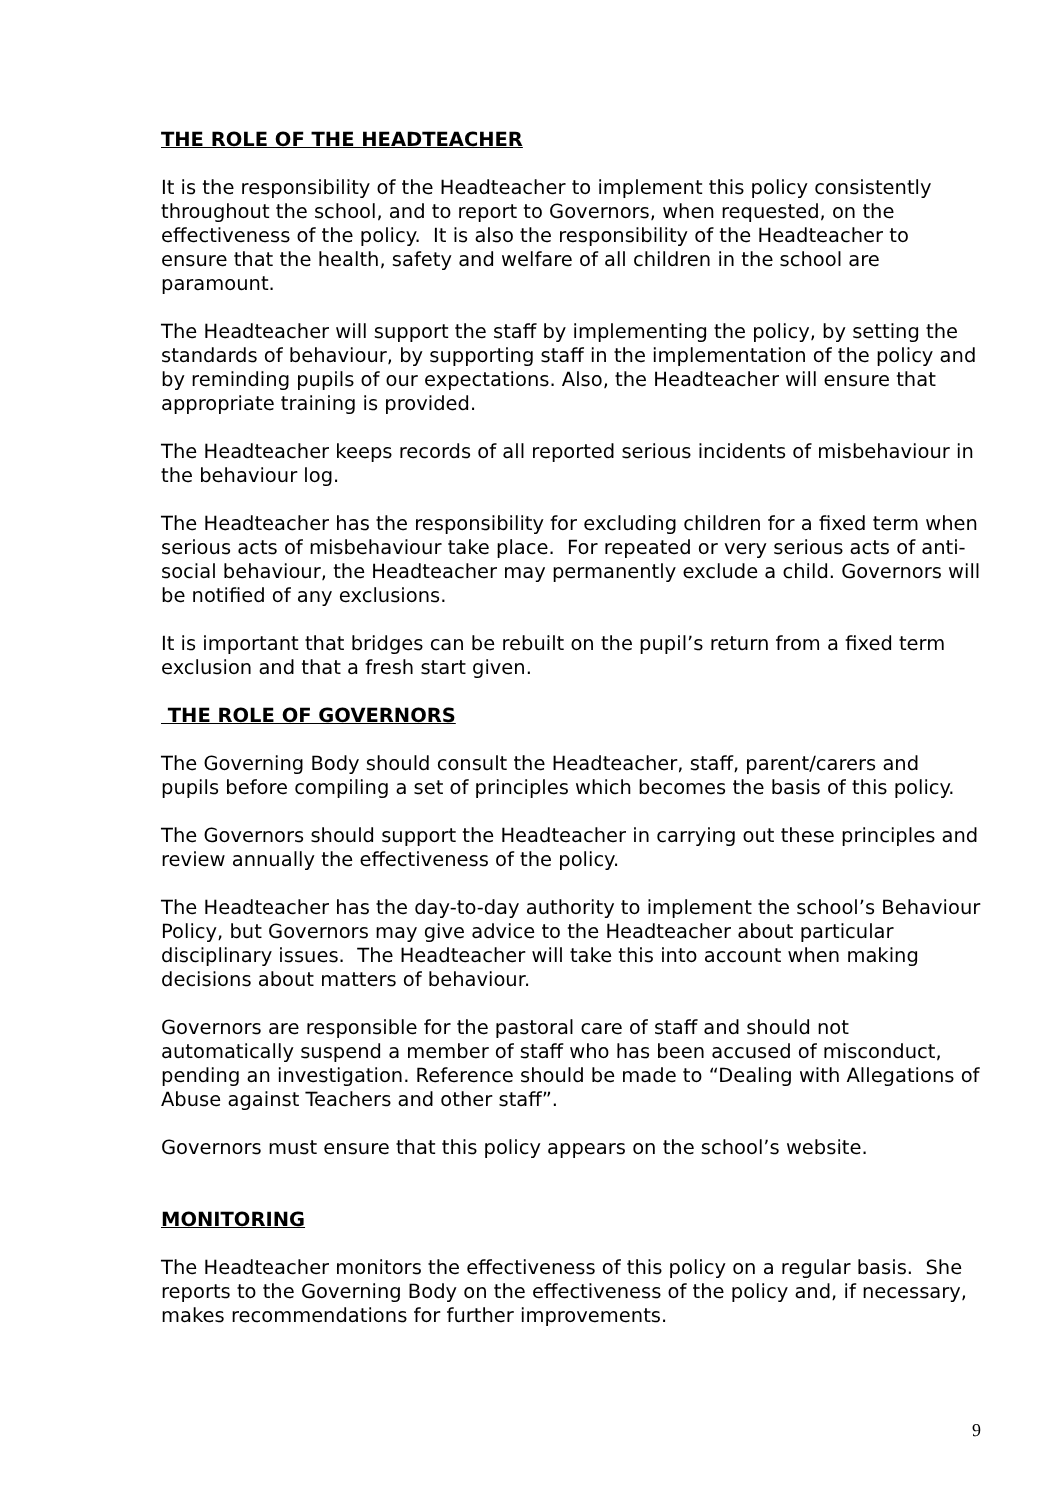THE ROLE OF THE HEADTEACHER
It is the responsibility of the Headteacher to implement this policy consistently throughout the school, and to report to Governors, when requested, on the effectiveness of the policy. It is also the responsibility of the Headteacher to ensure that the health, safety and welfare of all children in the school are paramount.
The Headteacher will support the staff by implementing the policy, by setting the standards of behaviour, by supporting staff in the implementation of the policy and by reminding pupils of our expectations. Also, the Headteacher will ensure that appropriate training is provided.
The Headteacher keeps records of all reported serious incidents of misbehaviour in the behaviour log.
The Headteacher has the responsibility for excluding children for a fixed term when serious acts of misbehaviour take place. For repeated or very serious acts of anti-social behaviour, the Headteacher may permanently exclude a child. Governors will be notified of any exclusions.
It is important that bridges can be rebuilt on the pupil’s return from a fixed term exclusion and that a fresh start given.
THE ROLE OF GOVERNORS
The Governing Body should consult the Headteacher, staff, parent/carers and pupils before compiling a set of principles which becomes the basis of this policy.
The Governors should support the Headteacher in carrying out these principles and review annually the effectiveness of the policy.
The Headteacher has the day-to-day authority to implement the school’s Behaviour Policy, but Governors may give advice to the Headteacher about particular disciplinary issues. The Headteacher will take this into account when making decisions about matters of behaviour.
Governors are responsible for the pastoral care of staff and should not automatically suspend a member of staff who has been accused of misconduct, pending an investigation. Reference should be made to “Dealing with Allegations of Abuse against Teachers and other staff”.
Governors must ensure that this policy appears on the school’s website.
MONITORING
The Headteacher monitors the effectiveness of this policy on a regular basis. She reports to the Governing Body on the effectiveness of the policy and, if necessary, makes recommendations for further improvements.
9